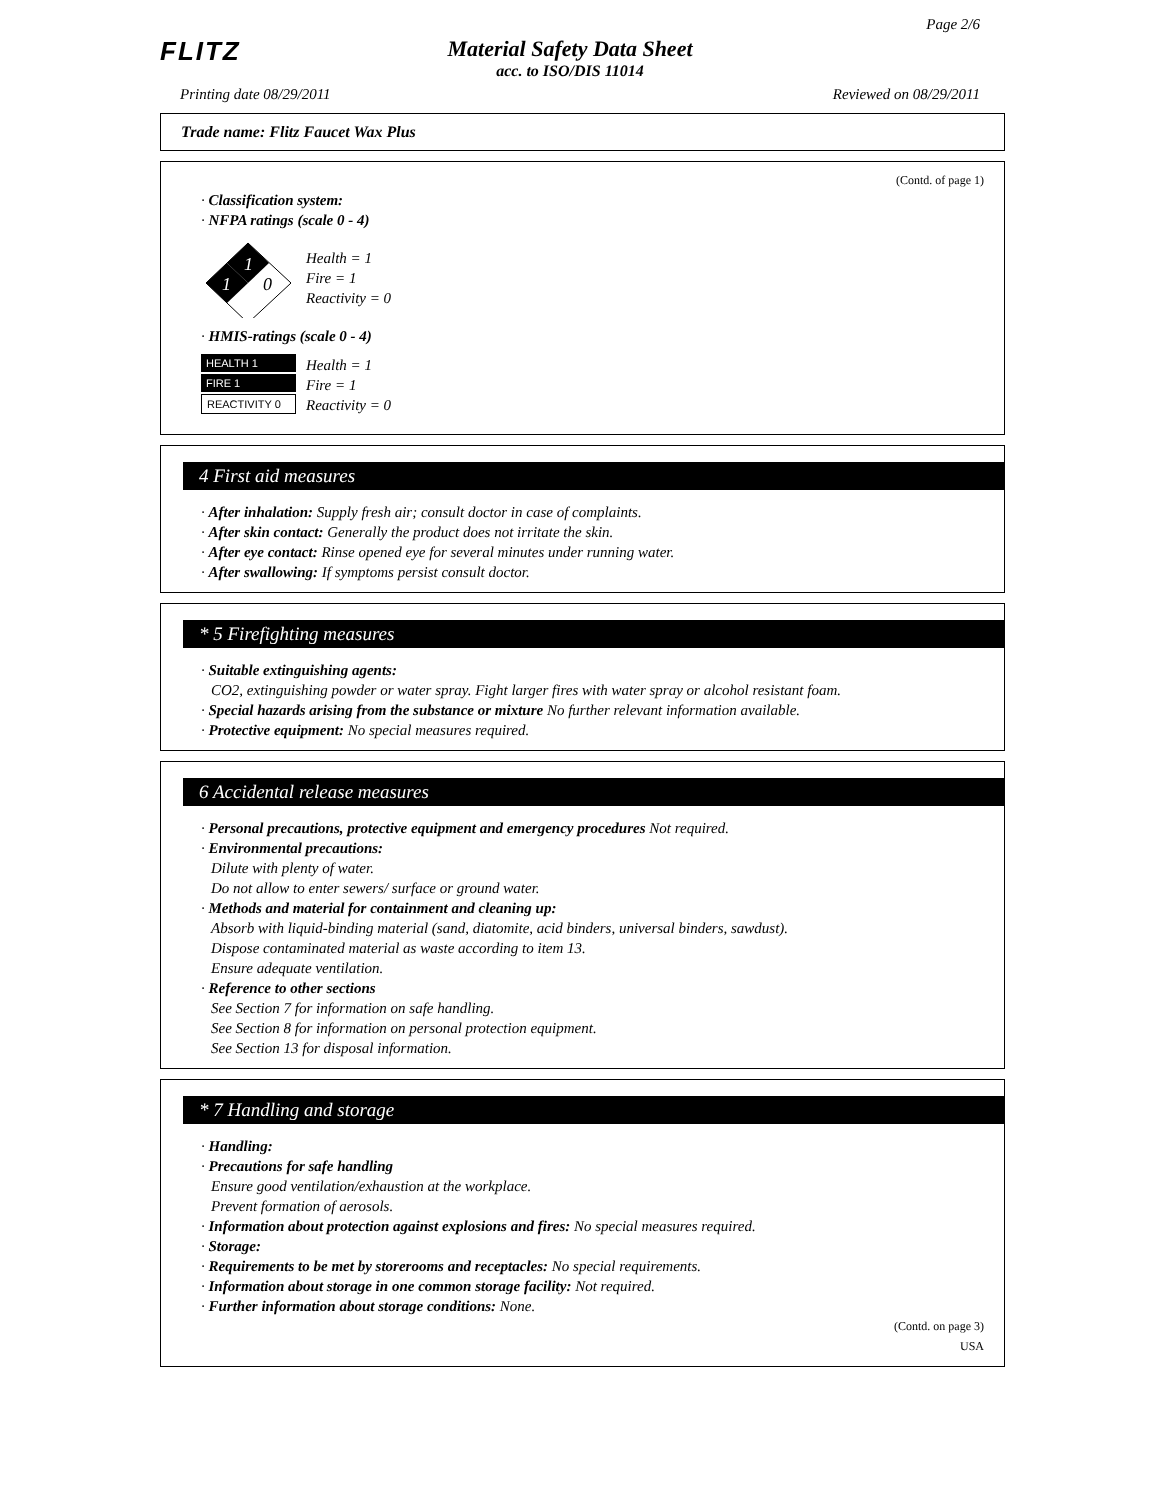FLITZ
Material Safety Data Sheet
acc. to ISO/DIS 11014
Page 2/6
Printing date 08/29/2011 Reviewed on 08/29/2011
Trade name: Flitz Faucet Wax Plus
(Contd. of page 1)
· Classification system:
· NFPA ratings (scale 0 - 4)
1
1
0
Health = 1
Fire = 1
Reactivity = 0
· HMIS-ratings (scale 0 - 4)
HEALTH 1
FIRE 1
REACTIVITY 0
Health = 1
Fire = 1
Reactivity = 0
4 First aid measures
· After inhalation: Supply fresh air; consult doctor in case of complaints.
· After skin contact: Generally the product does not irritate the skin.
· After eye contact: Rinse opened eye for several minutes under running water.
· After swallowing: If symptoms persist consult doctor.
* 5 Firefighting measures
· Suitable extinguishing agents:
CO2, extinguishing powder or water spray. Fight larger fires with water spray or alcohol resistant foam.
· Special hazards arising from the substance or mixture No further relevant information available.
· Protective equipment: No special measures required.
6 Accidental release measures
· Personal precautions, protective equipment and emergency procedures Not required.
· Environmental precautions:
Dilute with plenty of water.
Do not allow to enter sewers/ surface or ground water.
· Methods and material for containment and cleaning up:
Absorb with liquid-binding material (sand, diatomite, acid binders, universal binders, sawdust).
Dispose contaminated material as waste according to item 13.
Ensure adequate ventilation.
· Reference to other sections
See Section 7 for information on safe handling.
See Section 8 for information on personal protection equipment.
See Section 13 for disposal information.
* 7 Handling and storage
· Handling:
· Precautions for safe handling
Ensure good ventilation/exhaustion at the workplace.
Prevent formation of aerosols.
· Information about protection against explosions and fires: No special measures required.
· Storage:
· Requirements to be met by storerooms and receptacles: No special requirements.
· Information about storage in one common storage facility: Not required.
· Further information about storage conditions: None.
(Contd. on page 3)
USA